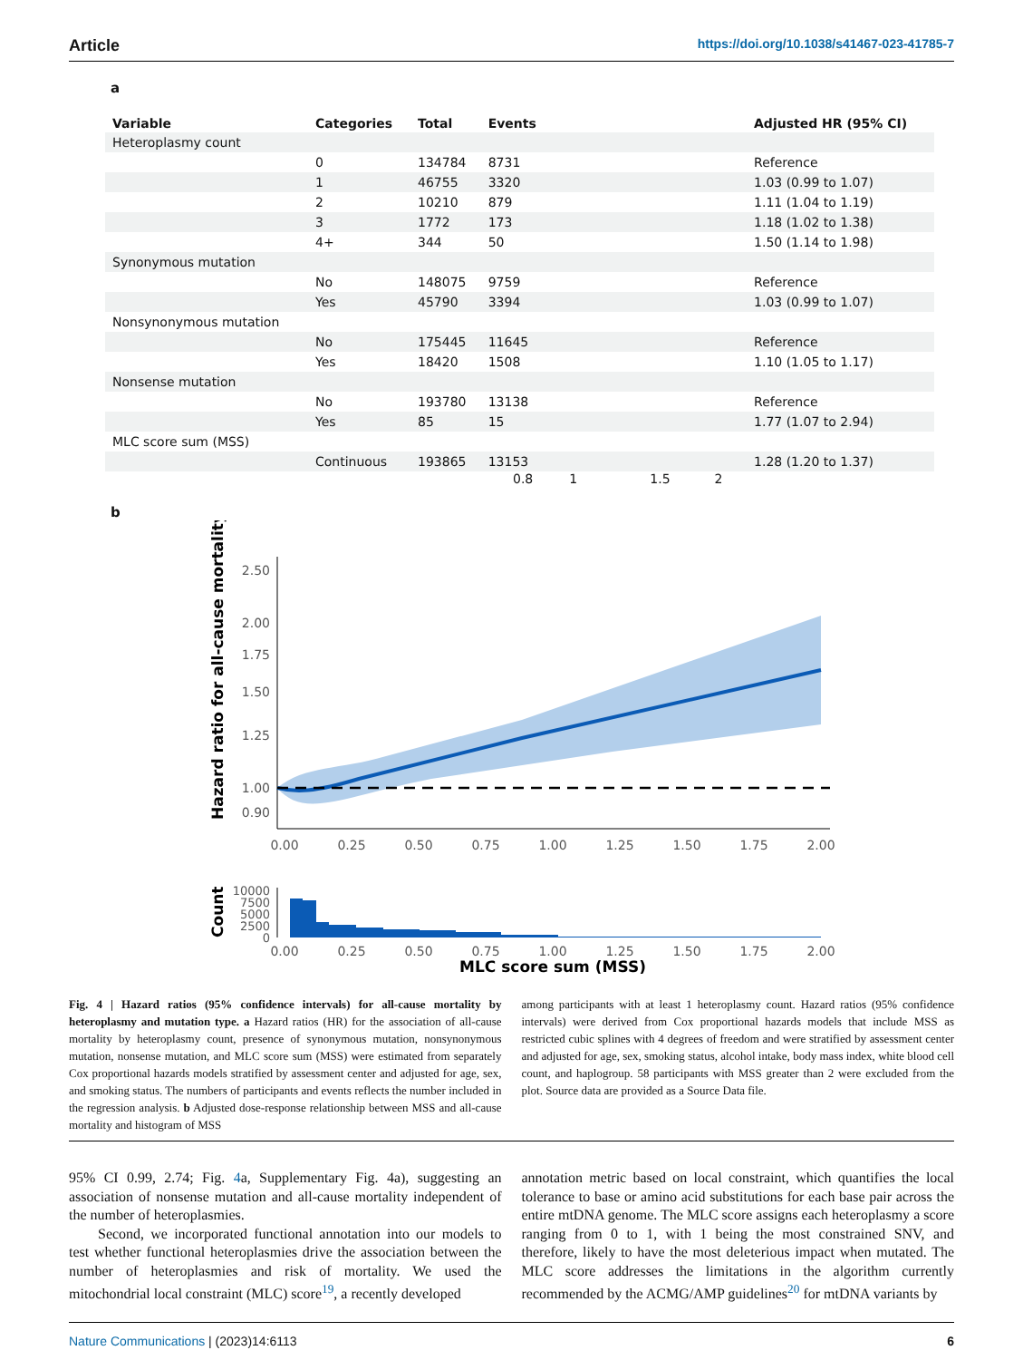Article https://doi.org/10.1038/s41467-023-41785-7
a
| Variable | Categories | Total | Events | | Adjusted HR (95% CI) |
| --- | --- | --- | --- | --- | --- |
| Heteroplasmy count | | | | | |
| | 0 | 134784 | 8731 | | Reference |
| | 1 | 46755 | 3320 | | 1.03 (0.99 to 1.07) |
| | 2 | 10210 | 879 | | 1.11 (1.04 to 1.19) |
| | 3 | 1772 | 173 | | 1.18 (1.02 to 1.38) |
| | 4+ | 344 | 50 | | 1.50 (1.14 to 1.98) |
| Synonymous mutation | | | | | |
| | No | 148075 | 9759 | | Reference |
| | Yes | 45790 | 3394 | | 1.03 (0.99 to 1.07) |
| Nonsynonymous mutation | | | | | |
| | No | 175445 | 11645 | | Reference |
| | Yes | 18420 | 1508 | | 1.10 (1.05 to 1.17) |
| Nonsense mutation | | | | | |
| | No | 193780 | 13138 | | Reference |
| | Yes | 85 | 15 | | 1.77 (1.07 to 2.94) |
| MLC score sum (MSS) | | | | | |
| | Continuous | 193865 | 13153 | | 1.28 (1.20 to 1.37) |
0.8 1 1.5 2
b
Hazard ratio for all-cause mortality
2.50
2.00
1.75
1.50
1.25
1.00
0.90
0.00
0.25
0.50
0.75
1.00
1.25
1.50
1.75
2.00
Count
10000
7500
5000
2500
0
0.00
0.25
0.50
0.75
1.00
1.25
1.50
1.75
2.00
MLC score sum (MSS)
Fig. 4 | Hazard ratios (95% confidence intervals) for all-cause mortality by heteroplasmy and mutation type. a Hazard ratios (HR) for the association of all-cause mortality by heteroplasmy count, presence of synonymous mutation, nonsynonymous mutation, nonsense mutation, and MLC score sum (MSS) were estimated from separately Cox proportional hazards models stratified by assessment center and adjusted for age, sex, and smoking status. The numbers of participants and events reflects the number included in the regression analysis. b Adjusted dose-response relationship between MSS and all-cause mortality and histogram of MSS
among participants with at least 1 heteroplasmy count. Hazard ratios (95% confidence intervals) were derived from Cox proportional hazards models that include MSS as restricted cubic splines with 4 degrees of freedom and were stratified by assessment center and adjusted for age, sex, smoking status, alcohol intake, body mass index, white blood cell count, and haplogroup. 58 participants with MSS greater than 2 were excluded from the plot. Source data are provided as a Source Data file.
95% CI 0.99, 2.74; Fig. 4a, Supplementary Fig. 4a), suggesting an association of nonsense mutation and all-cause mortality independent of the number of heteroplasmies.
Second, we incorporated functional annotation into our models to test whether functional heteroplasmies drive the association between the number of heteroplasmies and risk of mortality. We used the mitochondrial local constraint (MLC) score<sup>19</sup>, a recently developed
annotation metric based on local constraint, which quantifies the local tolerance to base or amino acid substitutions for each base pair across the entire mtDNA genome. The MLC score assigns each heteroplasmy a score ranging from 0 to 1, with 1 being the most constrained SNV, and therefore, likely to have the most deleterious impact when mutated. The MLC score addresses the limitations in the algorithm currently recommended by the ACMG/AMP guidelines<sup>20</sup> for mtDNA variants by
Nature Communications | (2023)14:6113 6